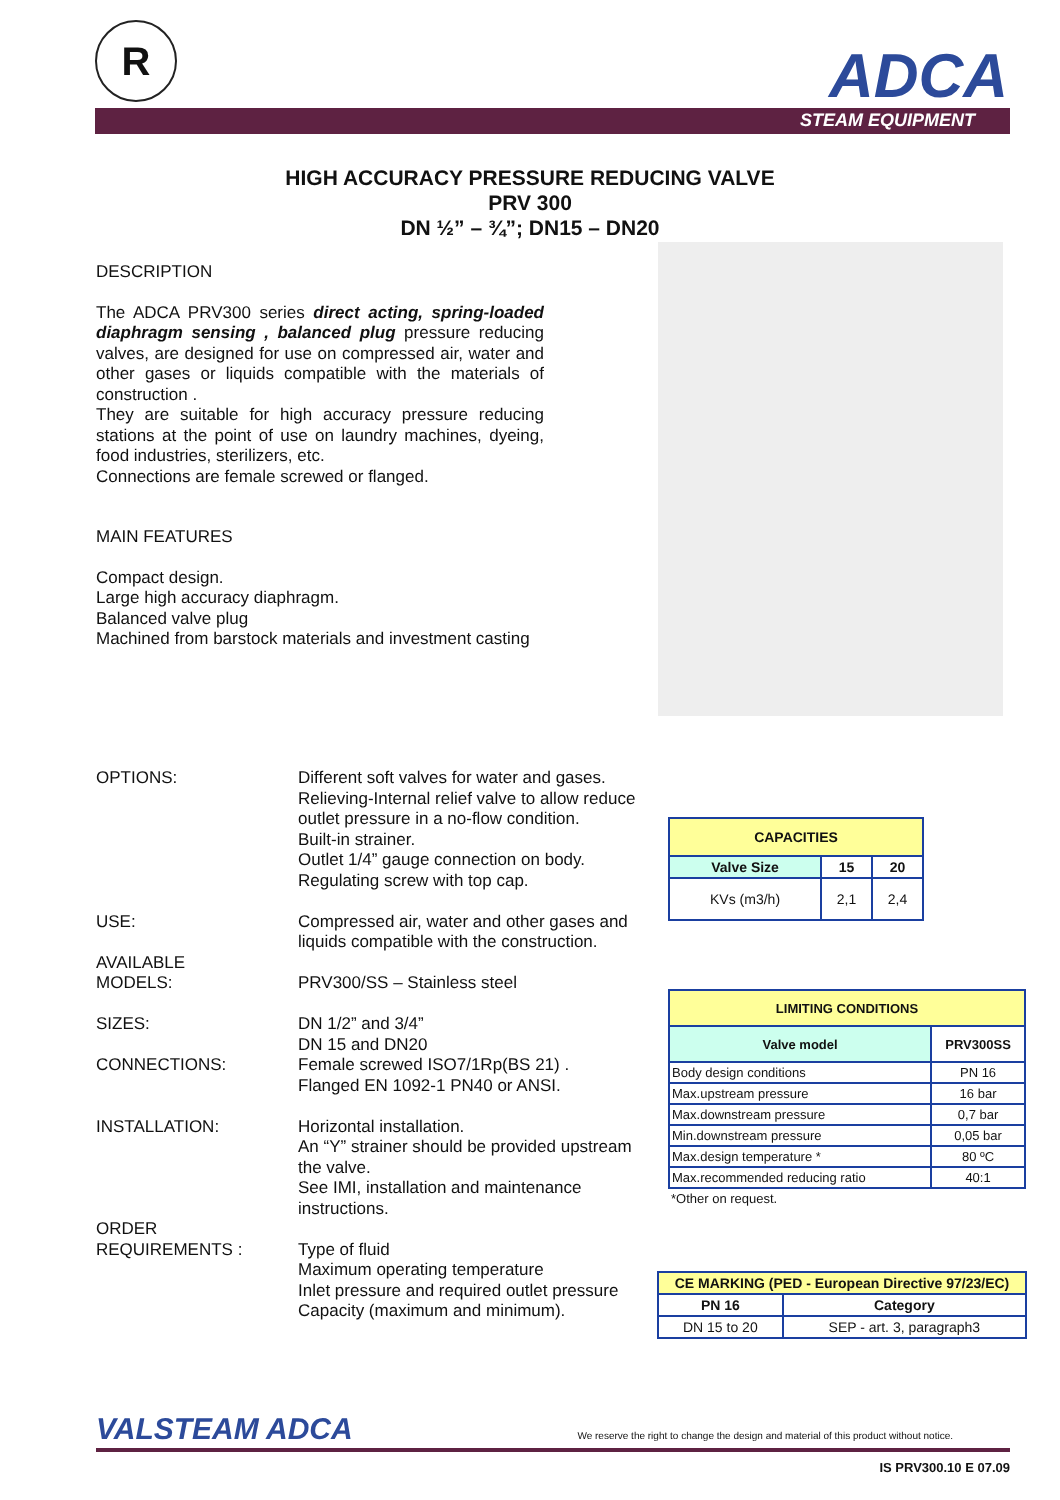R ADCA
STEAM EQUIPMENT
HIGH ACCURACY PRESSURE REDUCING VALVE
PRV 300
DN ½” – ¾”; DN15 – DN20
DESCRIPTION
The ADCA PRV300 series direct acting, spring-loaded diaphragm sensing , balanced plug pressure reducing valves, are designed for use on compressed air, water and other gases or liquids compatible with the materials of construction .
They are suitable for high accuracy pressure reducing stations at the point of use on laundry machines, dyeing, food industries, sterilizers, etc.
Connections are female screwed or flanged.
MAIN FEATURES
Compact design.
Large high accuracy diaphragm.
Balanced valve plug
Machined from barstock materials and investment casting
OPTIONS: Different soft valves for water and gases.
Relieving-Internal relief valve to allow reduce outlet pressure in a no-flow condition.
Built-in strainer.
Outlet 1/4” gauge connection on body.
Regulating screw with top cap.
USE: Compressed air, water and other gases and liquids compatible with the construction.
AVAILABLE
MODELS:
PRV300/SS – Stainless steel
SIZES: DN 1/2” and 3/4”
DN 15 and DN20
CONNECTIONS: Female screwed ISO7/1Rp(BS 21) .
Flanged EN 1092-1 PN40 or ANSI.
INSTALLATION: Horizontal installation.
An “Y” strainer should be provided upstream the valve.
See IMI, installation and maintenance instructions.
ORDER
REQUIREMENTS :
Type of fluid
Maximum operating temperature
Inlet pressure and required outlet pressure
Capacity (maximum and minimum).
| CAPACITIES | | |
| --- | --- | --- |
| Valve Size | 15 | 20 |
| KVs (m3/h) | 2,1 | 2,4 |
| LIMITING CONDITIONS | |
| --- | --- |
| Valve model | PRV300SS |
| Body design conditions | PN 16 |
| Max.upstream pressure | 16 bar |
| Max.downstream pressure | 0,7 bar |
| Min.downstream pressure | 0,05 bar |
| Max.design temperature * | 80 ºC |
| Max.recommended reducing ratio | 40:1 |
| *Other on request. | |
| CE MARKING (PED - European Directive 97/23/EC) | |
| --- | --- |
| PN 16 | Category |
| DN 15 to 20 | SEP - art. 3, paragraph3 |
VALSTEAM ADCA We reserve the right to change the design and material of this product without notice.
IS PRV300.10 E 07.09